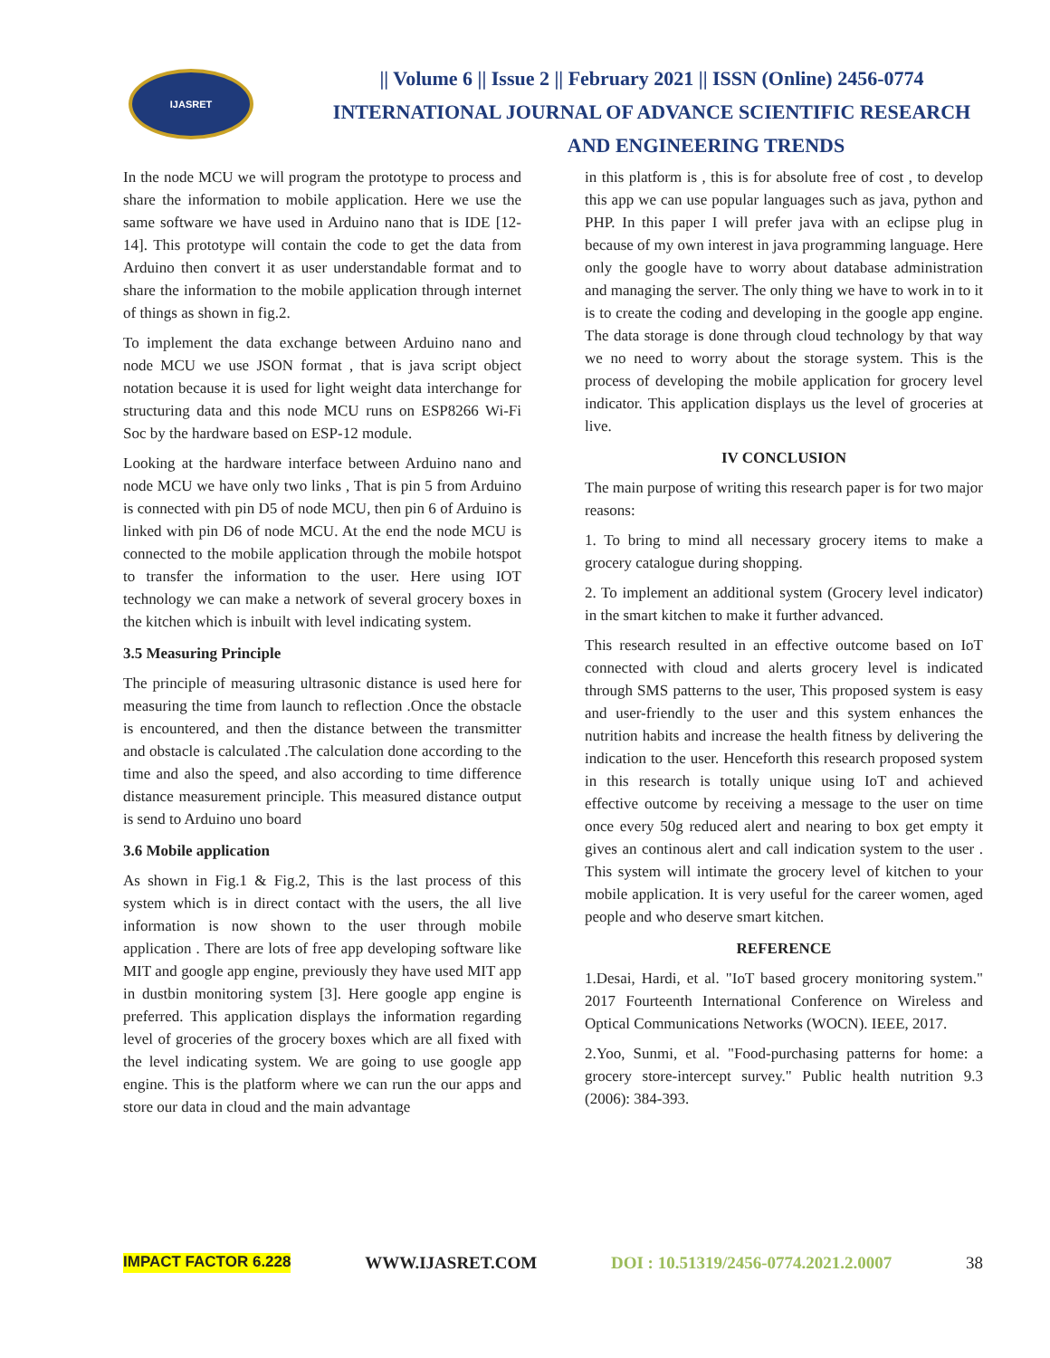IJASRET
|| Volume 6 || Issue 2 || February 2021 || ISSN (Online) 2456-0774
INTERNATIONAL JOURNAL OF ADVANCE SCIENTIFIC RESEARCH
AND ENGINEERING TRENDS
In the node MCU we will program the prototype to process and share the information to mobile application. Here we use the same software we have used in Arduino nano that is IDE [12-14]. This prototype will contain the code to get the data from Arduino then convert it as user understandable format and to share the information to the mobile application through internet of things as shown in fig.2.
To implement the data exchange between Arduino nano and node MCU we use JSON format , that is java script object notation because it is used for light weight data interchange for structuring data and this node MCU runs on ESP8266 Wi-Fi Soc by the hardware based on ESP-12 module.
Looking at the hardware interface between Arduino nano and node MCU we have only two links , That is pin 5 from Arduino is connected with pin D5 of node MCU, then pin 6 of Arduino is linked with pin D6 of node MCU. At the end the node MCU is connected to the mobile application through the mobile hotspot to transfer the information to the user. Here using IOT technology we can make a network of several grocery boxes in the kitchen which is inbuilt with level indicating system.
3.5 Measuring Principle
The principle of measuring ultrasonic distance is used here for measuring the time from launch to reflection .Once the obstacle is encountered, and then the distance between the transmitter and obstacle is calculated .The calculation done according to the time and also the speed, and also according to time difference distance measurement principle. This measured distance output is send to Arduino uno board
3.6 Mobile application
As shown in Fig.1 & Fig.2, This is the last process of this system which is in direct contact with the users, the all live information is now shown to the user through mobile application . There are lots of free app developing software like MIT and google app engine, previously they have used MIT app in dustbin monitoring system [3]. Here google app engine is preferred. This application displays the information regarding level of groceries of the grocery boxes which are all fixed with the level indicating system. We are going to use google app engine. This is the platform where we can run the our apps and store our data in cloud and the main advantage
in this platform is , this is for absolute free of cost , to develop this app we can use popular languages such as java, python and PHP. In this paper I will prefer java with an eclipse plug in because of my own interest in java programming language. Here only the google have to worry about database administration and managing the server. The only thing we have to work in to it is to create the coding and developing in the google app engine. The data storage is done through cloud technology by that way we no need to worry about the storage system. This is the process of developing the mobile application for grocery level indicator. This application displays us the level of groceries at live.
IV CONCLUSION
The main purpose of writing this research paper is for two major reasons:
1. To bring to mind all necessary grocery items to make a grocery catalogue during shopping.
2. To implement an additional system (Grocery level indicator) in the smart kitchen to make it further advanced.
This research resulted in an effective outcome based on IoT connected with cloud and alerts grocery level is indicated through SMS patterns to the user, This proposed system is easy and user-friendly to the user and this system enhances the nutrition habits and increase the health fitness by delivering the indication to the user. Henceforth this research proposed system in this research is totally unique using IoT and achieved effective outcome by receiving a message to the user on time once every 50g reduced alert and nearing to box get empty it gives an continous alert and call indication system to the user . This system will intimate the grocery level of kitchen to your mobile application. It is very useful for the career women, aged people and who deserve smart kitchen.
REFERENCE
1.Desai, Hardi, et al. "IoT based grocery monitoring system." 2017 Fourteenth International Conference on Wireless and Optical Communications Networks (WOCN). IEEE, 2017.
2.Yoo, Sunmi, et al. "Food-purchasing patterns for home: a grocery store-intercept survey." Public health nutrition 9.3 (2006): 384-393.
IMPACT FACTOR 6.228 WWW.IJASRET.COM DOI : 10.51319/2456-0774.2021.2.0007 38